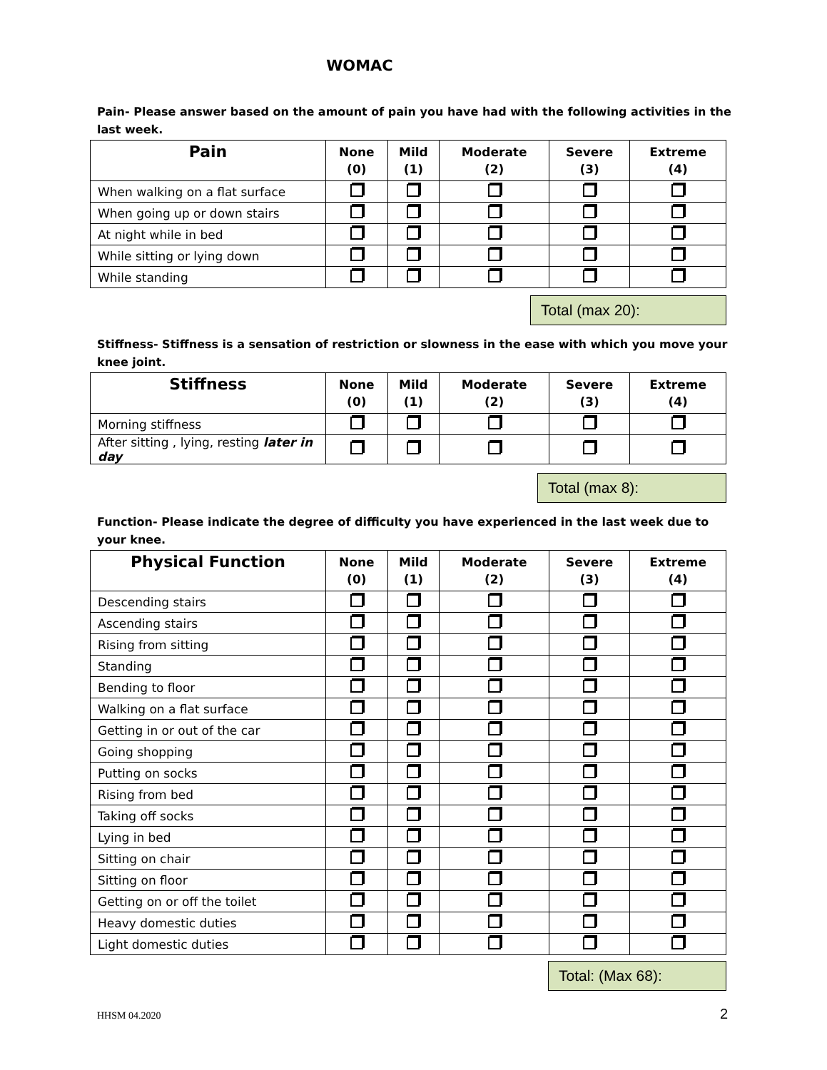WOMAC
Pain- Please answer based on the amount of pain you have had with the following activities in the last week.
| Pain | None (0) | Mild (1) | Moderate (2) | Severe (3) | Extreme (4) |
| --- | --- | --- | --- | --- | --- |
| When walking on a flat surface | | | | | |
| When going up or down stairs | | | | | |
| At night while in bed | | | | | |
| While sitting or lying down | | | | | |
| While standing | | | | | |
Total (max 20):
Stiffness- Stiffness is a sensation of restriction or slowness in the ease with which you move your knee joint.
| Stiffness | None (0) | Mild (1) | Moderate (2) | Severe (3) | Extreme (4) |
| --- | --- | --- | --- | --- | --- |
| Morning stiffness | | | | | |
| After sitting , lying, resting later in day | | | | | |
Total (max 8):
Function- Please indicate the degree of difficulty you have experienced in the last week due to your knee.
| Physical Function | None (0) | Mild (1) | Moderate (2) | Severe (3) | Extreme (4) |
| --- | --- | --- | --- | --- | --- |
| Descending stairs | | | | | |
| Ascending stairs | | | | | |
| Rising from sitting | | | | | |
| Standing | | | | | |
| Bending to floor | | | | | |
| Walking on a flat surface | | | | | |
| Getting in or out of the car | | | | | |
| Going shopping | | | | | |
| Putting on socks | | | | | |
| Rising from bed | | | | | |
| Taking off socks | | | | | |
| Lying in bed | | | | | |
| Sitting on chair | | | | | |
| Sitting on floor | | | | | |
| Getting on or off the toilet | | | | | |
| Heavy domestic duties | | | | | |
| Light domestic duties | | | | | |
Total: (Max 68):
HHSM 04.2020 2